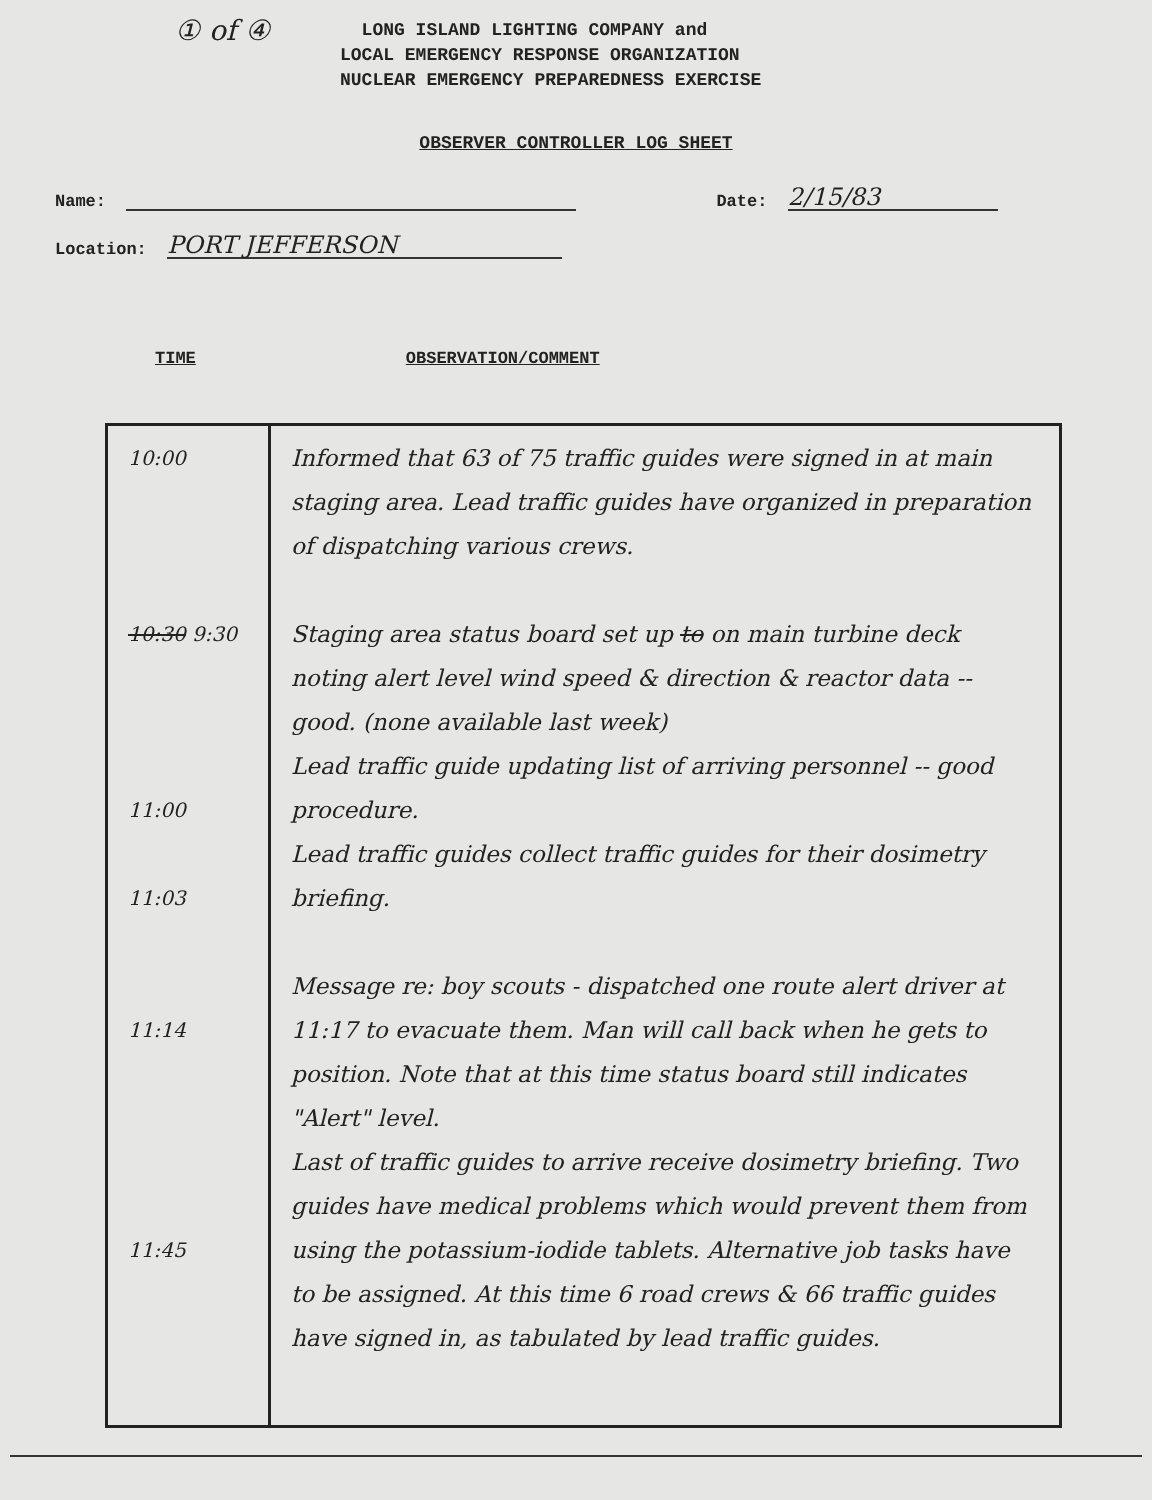① of ④
LONG ISLAND LIGHTING COMPANY and
LOCAL EMERGENCY RESPONSE ORGANIZATION
NUCLEAR EMERGENCY PREPAREDNESS EXERCISE
OBSERVER CONTROLLER LOG SHEET
Name: Date: 2/15/83
Location: PORT JEFFERSON
TIME OBSERVATION/COMMENT
| 10:00 10:30 9:30 11:00 11:03 11:14 11:45 | Informed that 63 of 75 traffic guides were signed in at main staging area. Lead traffic guides have organized in preparation of dispatching various crews. Staging area status board set up to on main turbine deck noting alert level wind speed & direction & reactor data -- good. (none available last week) Lead traffic guide updating list of arriving personnel -- good procedure. Lead traffic guides collect traffic guides for their dosimetry briefing. Message re: boy scouts - dispatched one route alert driver at 11:17 to evacuate them. Man will call back when he gets to position. Note that at this time status board still indicates "Alert" level. Last of traffic guides to arrive receive dosimetry briefing. Two guides have medical problems which would prevent them from using the potassium-iodide tablets. Alternative job tasks have to be assigned. At this time 6 road crews & 66 traffic guides have signed in, as tabulated by lead traffic guides. |